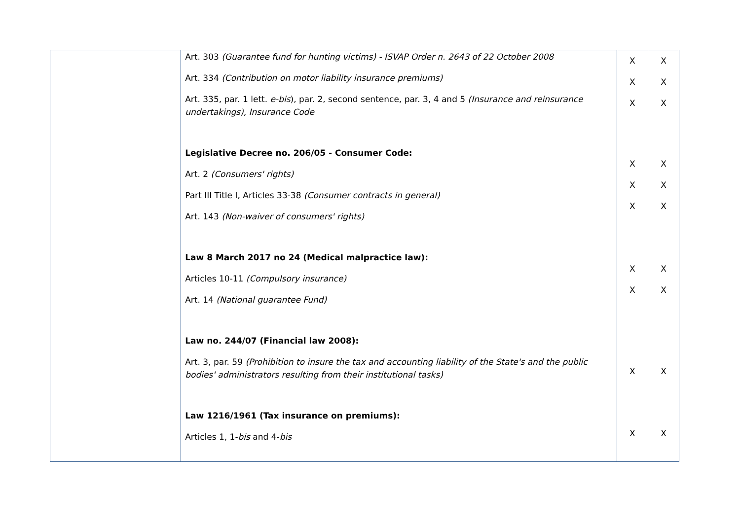| | Art. 303 (Guarantee fund for hunting victims) - ISVAP Order n. 2643 of 22 October 2008 Art. 334 (Contribution on motor liability insurance premiums) Art. 335, par. 1 lett. e-bis ), par. 2, second sentence, par. 3, 4 and 5 (Insurance and reinsurance undertakings), Insurance Code Legislative Decree no. 206/05 - Consumer Code: Art. 2 (Consumers' rights) Part III Title I, Articles 33-38 (Consumer contracts in general) Art. 143 (Non-waiver of consumers' rights) Law 8 March 2017 no 24 (Medical malpractice law): Articles 10-11 (Compulsory insurance) Art. 14 (National guarantee Fund) Law no. 244/07 (Financial law 2008): Art. 3, par. 59 (Prohibition to insure the tax and accounting liability of the State's and the public bodies' administrators resulting from their institutional tasks) Law 1216/1961 (Tax insurance on premiums): Articles 1, 1- bis and 4- bis | X X X X X X X X X X | X X X X X X X X X X |